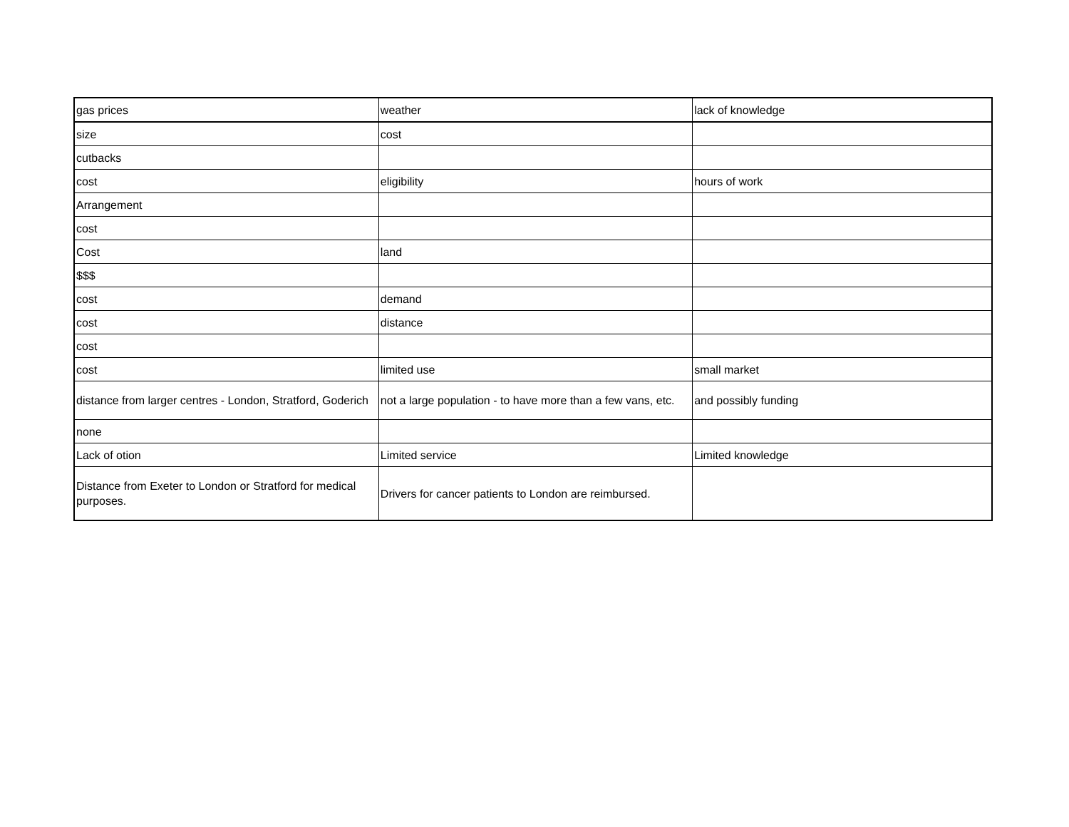| gas prices | weather | lack of knowledge |
| size | cost | |
| cutbacks | | |
| cost | eligibility | hours of work |
| Arrangement | | |
| cost | | |
| Cost | land | |
| $$$ | | |
| cost | demand | |
| cost | distance | |
| cost | | |
| cost | limited use | small market |
| distance from larger centres - London, Stratford, Goderich | not a large population - to have more than a few vans, etc. | and possibly funding |
| none | | |
| Lack of otion | Limited service | Limited knowledge |
| Distance from Exeter to London or Stratford for medical purposes. | Drivers for cancer patients to London are reimbursed. | |